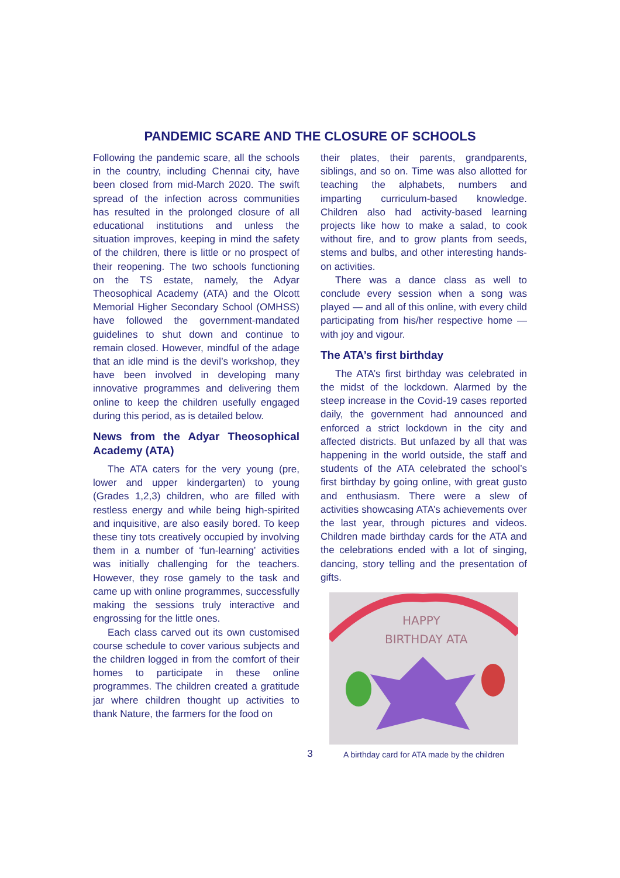PANDEMIC SCARE AND THE CLOSURE OF SCHOOLS
Following the pandemic scare, all the schools in the country, including Chennai city, have been closed from mid-March 2020. The swift spread of the infection across communities has resulted in the prolonged closure of all educational institutions and unless the situation improves, keeping in mind the safety of the children, there is little or no prospect of their reopening. The two schools functioning on the TS estate, namely, the Adyar Theosophical Academy (ATA) and the Olcott Memorial Higher Secondary School (OMHSS) have followed the government-mandated guidelines to shut down and continue to remain closed. However, mindful of the adage that an idle mind is the devil’s workshop, they have been involved in developing many innovative programmes and delivering them online to keep the children usefully engaged during this period, as is detailed below.
News from the Adyar Theosophical Academy (ATA)
The ATA caters for the very young (pre, lower and upper kindergarten) to young (Grades 1,2,3) children, who are filled with restless energy and while being high-spirited and inquisitive, are also easily bored. To keep these tiny tots creatively occupied by involving them in a number of ‘fun-learning’ activities was initially challenging for the teachers. However, they rose gamely to the task and came up with online programmes, successfully making the sessions truly interactive and engrossing for the little ones.
Each class carved out its own customised course schedule to cover various subjects and the children logged in from the comfort of their homes to participate in these online programmes. The children created a gratitude jar where children thought up activities to thank Nature, the farmers for the food on
their plates, their parents, grandparents, siblings, and so on. Time was also allotted for teaching the alphabets, numbers and imparting curriculum-based knowledge. Children also had activity-based learning projects like how to make a salad, to cook without fire, and to grow plants from seeds, stems and bulbs, and other interesting hands-on activities.
There was a dance class as well to conclude every session when a song was played — and all of this online, with every child participating from his/her respective home — with joy and vigour.
The ATA’s first birthday
The ATA’s first birthday was celebrated in the midst of the lockdown. Alarmed by the steep increase in the Covid-19 cases reported daily, the government had announced and enforced a strict lockdown in the city and affected districts. But unfazed by all that was happening in the world outside, the staff and students of the ATA celebrated the school’s first birthday by going online, with great gusto and enthusiasm. There were a slew of activities showcasing ATA’s achievements over the last year, through pictures and videos. Children made birthday cards for the ATA and the celebrations ended with a lot of singing, dancing, story telling and the presentation of gifts.
HAPPY
BIRTHDAY ATA
A birthday card for ATA made by the children
3